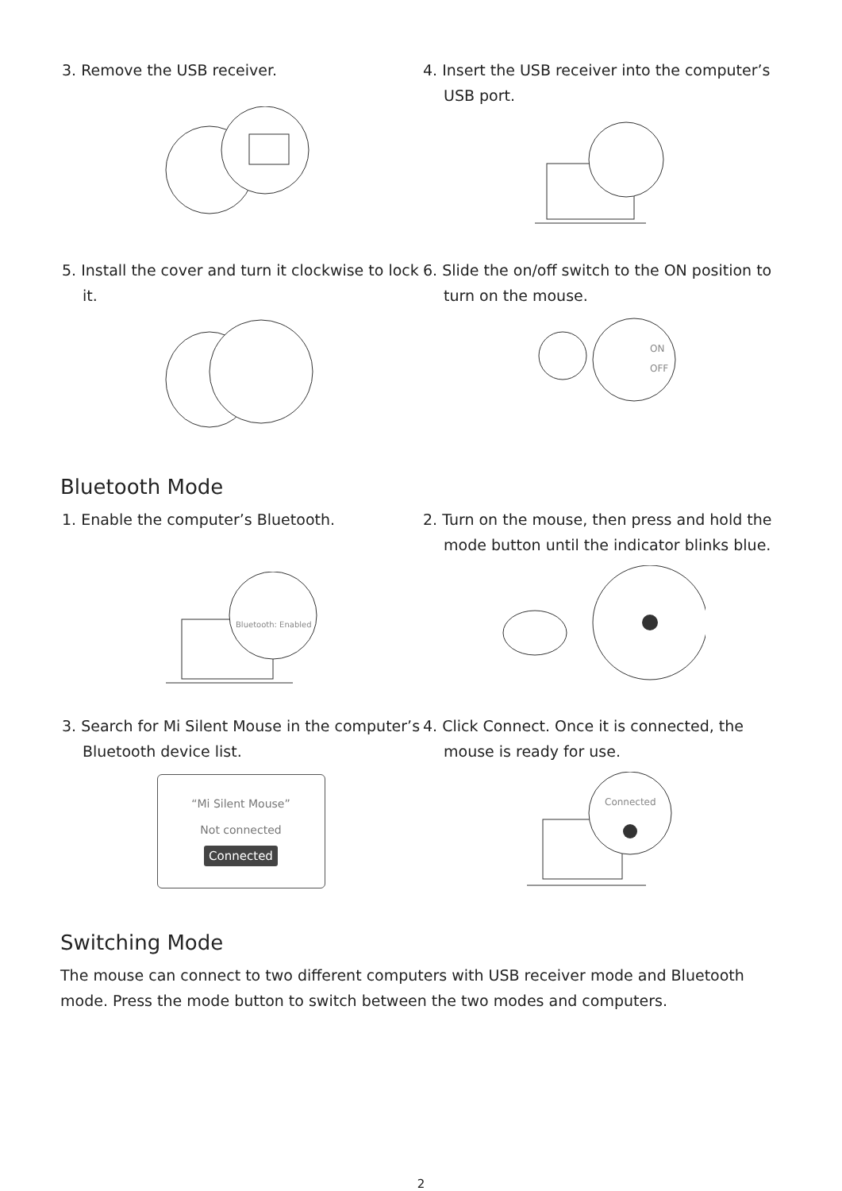3. Remove the USB receiver.
4. Insert the USB receiver into the computer’s USB port.
5. Install the cover and turn it clockwise to lock it.
6. Slide the on/off switch to the ON position to turn on the mouse.
ON
OFF
Bluetooth Mode
1. Enable the computer’s Bluetooth.
Bluetooth: Enabled
2. Turn on the mouse, then press and hold the mode button until the indicator blinks blue.
3. Search for Mi Silent Mouse in the computer’s Bluetooth device list.
“Mi Silent Mouse”
Not connected
Connected
4. Click Connect. Once it is connected, the mouse is ready for use.
Connected
Switching Mode
The mouse can connect to two different computers with USB receiver mode and Bluetooth mode. Press the mode button to switch between the two modes and computers.
2